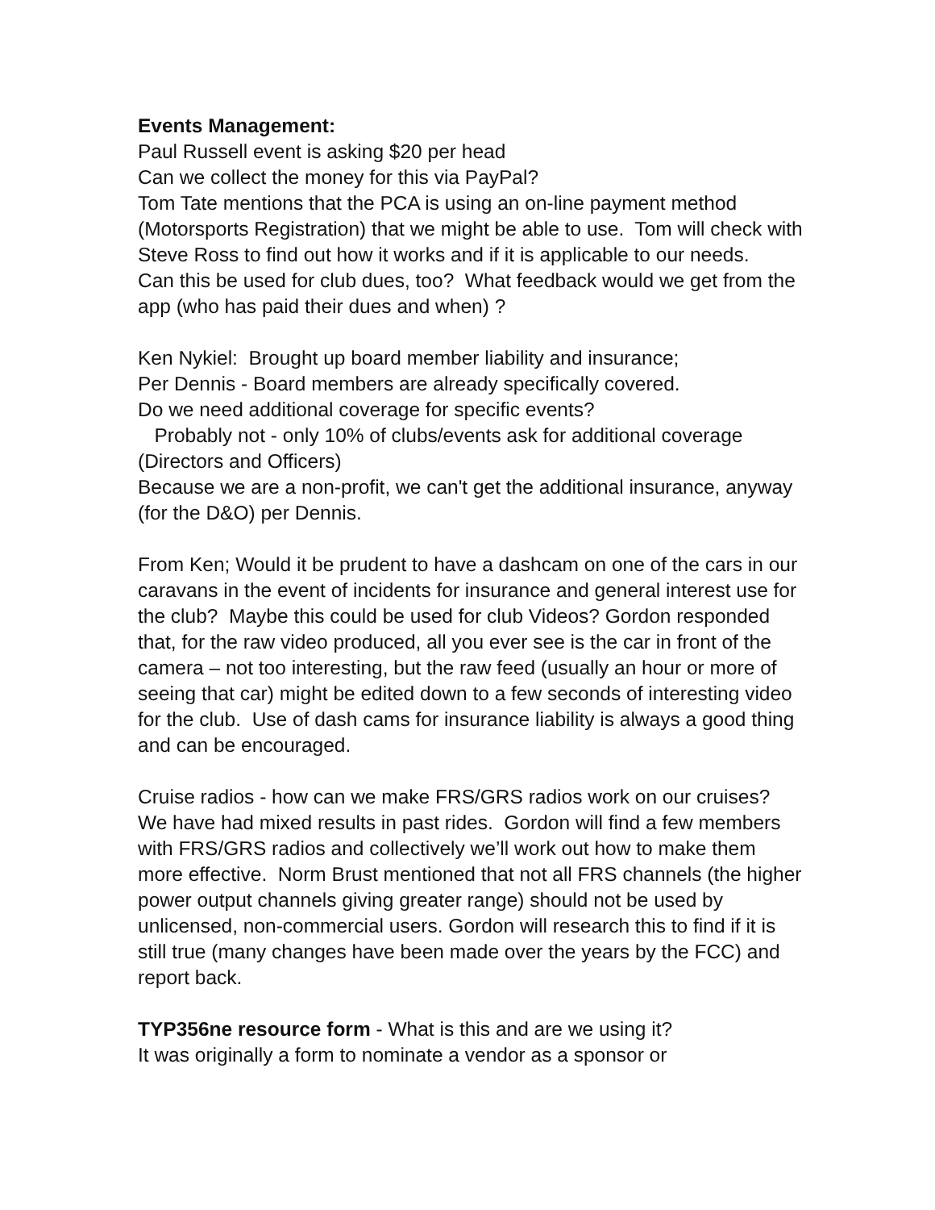Events Management:
Paul Russell event is asking $20 per head
Can we collect the money for this via PayPal?
Tom Tate mentions that the PCA is using an on-line payment method (Motorsports Registration) that we might be able to use. Tom will check with Steve Ross to find out how it works and if it is applicable to our needs.
Can this be used for club dues, too? What feedback would we get from the app (who has paid their dues and when) ?
Ken Nykiel: Brought up board member liability and insurance;
Per Dennis - Board members are already specifically covered.
Do we need additional coverage for specific events?
Probably not - only 10% of clubs/events ask for additional coverage (Directors and Officers)
Because we are a non-profit, we can't get the additional insurance, anyway (for the D&O) per Dennis.
From Ken; Would it be prudent to have a dashcam on one of the cars in our caravans in the event of incidents for insurance and general interest use for the club? Maybe this could be used for club Videos? Gordon responded that, for the raw video produced, all you ever see is the car in front of the camera – not too interesting, but the raw feed (usually an hour or more of seeing that car) might be edited down to a few seconds of interesting video for the club. Use of dash cams for insurance liability is always a good thing and can be encouraged.
Cruise radios - how can we make FRS/GRS radios work on our cruises? We have had mixed results in past rides. Gordon will find a few members with FRS/GRS radios and collectively we’ll work out how to make them more effective. Norm Brust mentioned that not all FRS channels (the higher power output channels giving greater range) should not be used by unlicensed, non-commercial users. Gordon will research this to find if it is still true (many changes have been made over the years by the FCC) and report back.
TYP356ne resource form - What is this and are we using it?
It was originally a form to nominate a vendor as a sponsor or